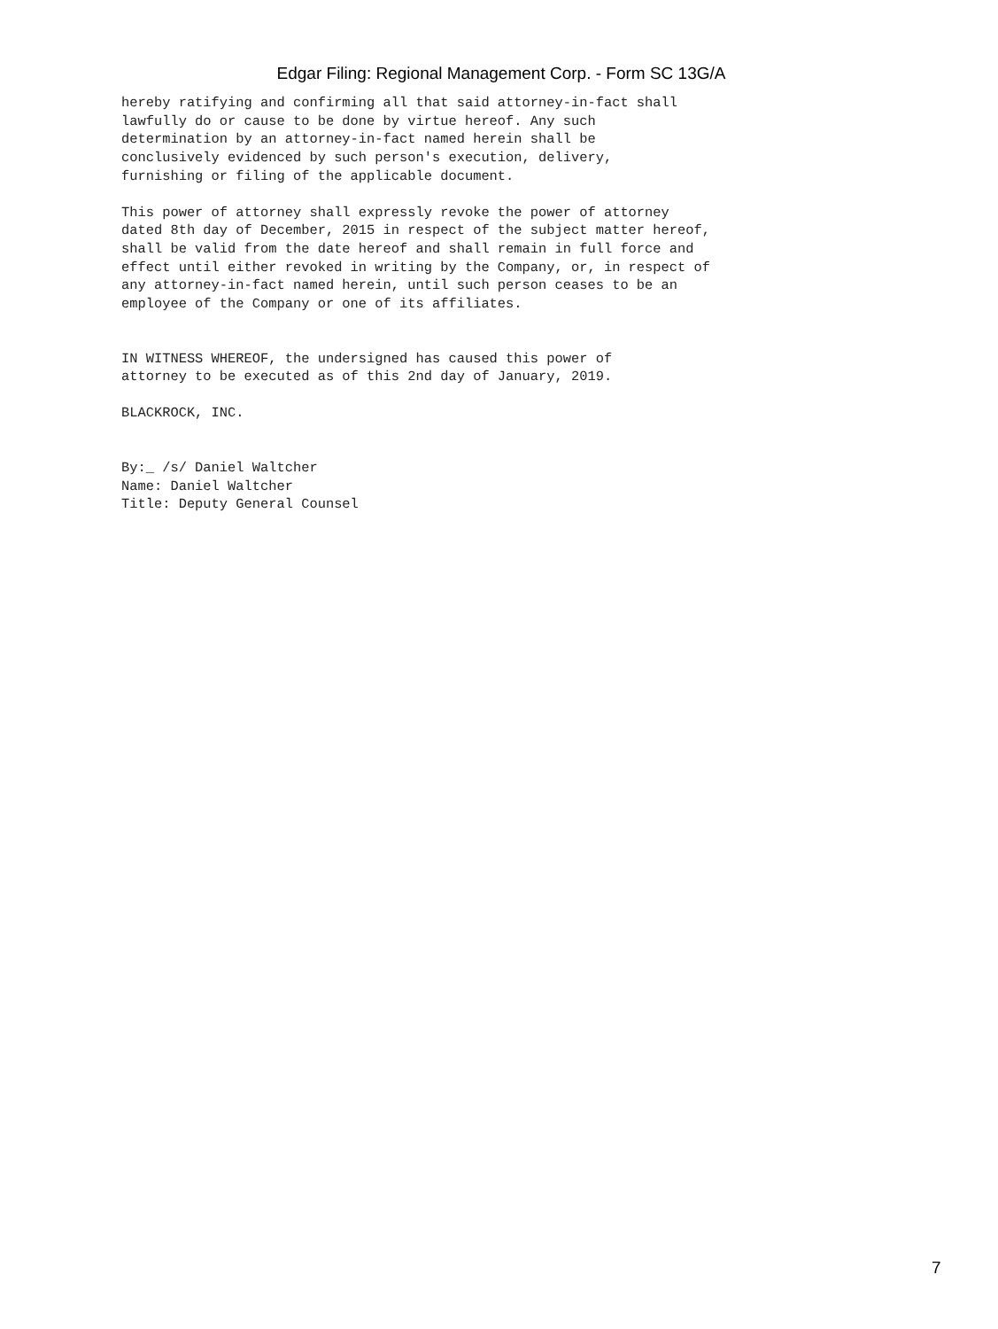Edgar Filing: Regional Management Corp. - Form SC 13G/A
hereby ratifying and confirming all that said attorney-in-fact shall
lawfully do or cause to be done by virtue hereof. Any such
determination by an attorney-in-fact named herein shall be
conclusively evidenced by such person's execution, delivery,
furnishing or filing of the applicable document.
This power of attorney shall expressly revoke the power of attorney
dated 8th day of December, 2015 in respect of the subject matter hereof,
shall be valid from the date hereof and shall remain in full force and
effect until either revoked in writing by the Company, or, in respect of
any attorney-in-fact named herein, until such person ceases to be an
employee of the Company or one of its affiliates.
IN WITNESS WHEREOF, the undersigned has caused this power of
attorney to be executed as of this 2nd day of January, 2019.
BLACKROCK, INC.
By:_ /s/ Daniel Waltcher
Name: Daniel Waltcher
Title: Deputy General Counsel
7